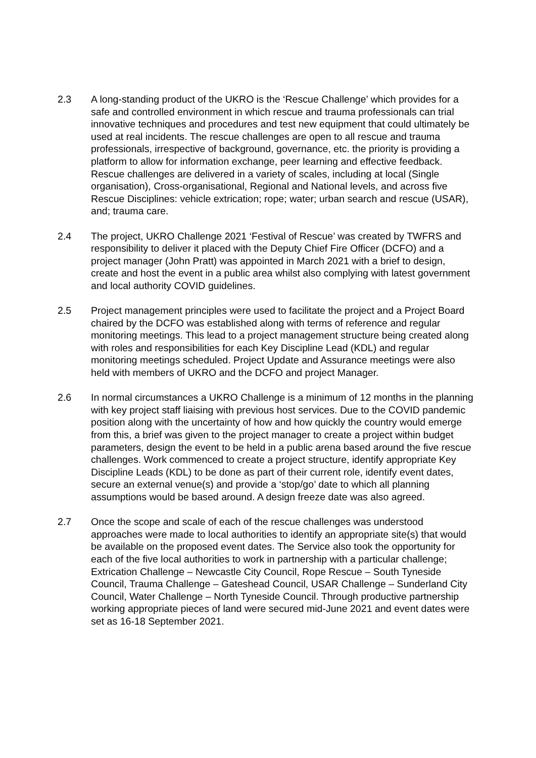2.3 A long-standing product of the UKRO is the ‘Rescue Challenge’ which provides for a safe and controlled environment in which rescue and trauma professionals can trial innovative techniques and procedures and test new equipment that could ultimately be used at real incidents. The rescue challenges are open to all rescue and trauma professionals, irrespective of background, governance, etc. the priority is providing a platform to allow for information exchange, peer learning and effective feedback. Rescue challenges are delivered in a variety of scales, including at local (Single organisation), Cross-organisational, Regional and National levels, and across five Rescue Disciplines: vehicle extrication; rope; water; urban search and rescue (USAR), and; trauma care.
2.4 The project, UKRO Challenge 2021 ‘Festival of Rescue’ was created by TWFRS and responsibility to deliver it placed with the Deputy Chief Fire Officer (DCFO) and a project manager (John Pratt) was appointed in March 2021 with a brief to design, create and host the event in a public area whilst also complying with latest government and local authority COVID guidelines.
2.5 Project management principles were used to facilitate the project and a Project Board chaired by the DCFO was established along with terms of reference and regular monitoring meetings. This lead to a project management structure being created along with roles and responsibilities for each Key Discipline Lead (KDL) and regular monitoring meetings scheduled. Project Update and Assurance meetings were also held with members of UKRO and the DCFO and project Manager.
2.6 In normal circumstances a UKRO Challenge is a minimum of 12 months in the planning with key project staff liaising with previous host services. Due to the COVID pandemic position along with the uncertainty of how and how quickly the country would emerge from this, a brief was given to the project manager to create a project within budget parameters, design the event to be held in a public arena based around the five rescue challenges. Work commenced to create a project structure, identify appropriate Key Discipline Leads (KDL) to be done as part of their current role, identify event dates, secure an external venue(s) and provide a ‘stop/go’ date to which all planning assumptions would be based around. A design freeze date was also agreed.
2.7 Once the scope and scale of each of the rescue challenges was understood approaches were made to local authorities to identify an appropriate site(s) that would be available on the proposed event dates. The Service also took the opportunity for each of the five local authorities to work in partnership with a particular challenge; Extrication Challenge – Newcastle City Council, Rope Rescue – South Tyneside Council, Trauma Challenge – Gateshead Council, USAR Challenge – Sunderland City Council, Water Challenge – North Tyneside Council. Through productive partnership working appropriate pieces of land were secured mid-June 2021 and event dates were set as 16-18 September 2021.